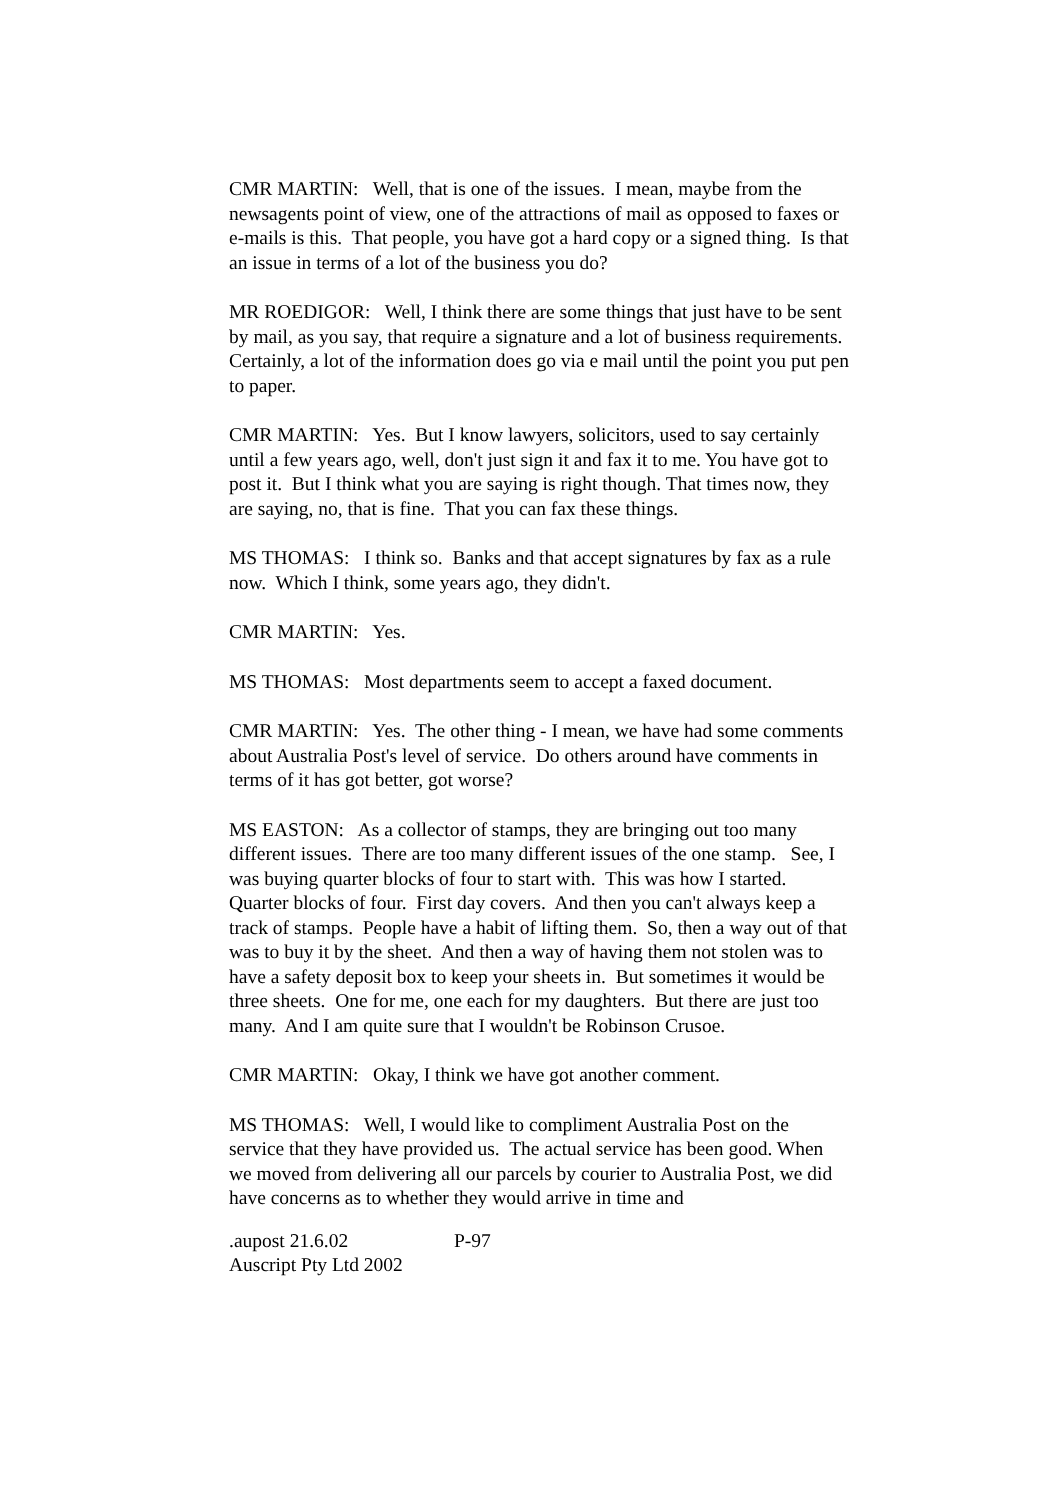CMR MARTIN: Well, that is one of the issues. I mean, maybe from the newsagents point of view, one of the attractions of mail as opposed to faxes or e-mails is this. That people, you have got a hard copy or a signed thing. Is that an issue in terms of a lot of the business you do?
MR ROEDIGOR: Well, I think there are some things that just have to be sent by mail, as you say, that require a signature and a lot of business requirements. Certainly, a lot of the information does go via e mail until the point you put pen to paper.
CMR MARTIN: Yes. But I know lawyers, solicitors, used to say certainly until a few years ago, well, don't just sign it and fax it to me. You have got to post it. But I think what you are saying is right though. That times now, they are saying, no, that is fine. That you can fax these things.
MS THOMAS: I think so. Banks and that accept signatures by fax as a rule now. Which I think, some years ago, they didn't.
CMR MARTIN: Yes.
MS THOMAS: Most departments seem to accept a faxed document.
CMR MARTIN: Yes. The other thing - I mean, we have had some comments about Australia Post's level of service. Do others around have comments in terms of it has got better, got worse?
MS EASTON: As a collector of stamps, they are bringing out too many different issues. There are too many different issues of the one stamp. See, I was buying quarter blocks of four to start with. This was how I started. Quarter blocks of four. First day covers. And then you can't always keep a track of stamps. People have a habit of lifting them. So, then a way out of that was to buy it by the sheet. And then a way of having them not stolen was to have a safety deposit box to keep your sheets in. But sometimes it would be three sheets. One for me, one each for my daughters. But there are just too many. And I am quite sure that I wouldn't be Robinson Crusoe.
CMR MARTIN: Okay, I think we have got another comment.
MS THOMAS: Well, I would like to compliment Australia Post on the service that they have provided us. The actual service has been good. When we moved from delivering all our parcels by courier to Australia Post, we did have concerns as to whether they would arrive in time and
.aupost 21.6.02 P-97
Auscript Pty Ltd 2002